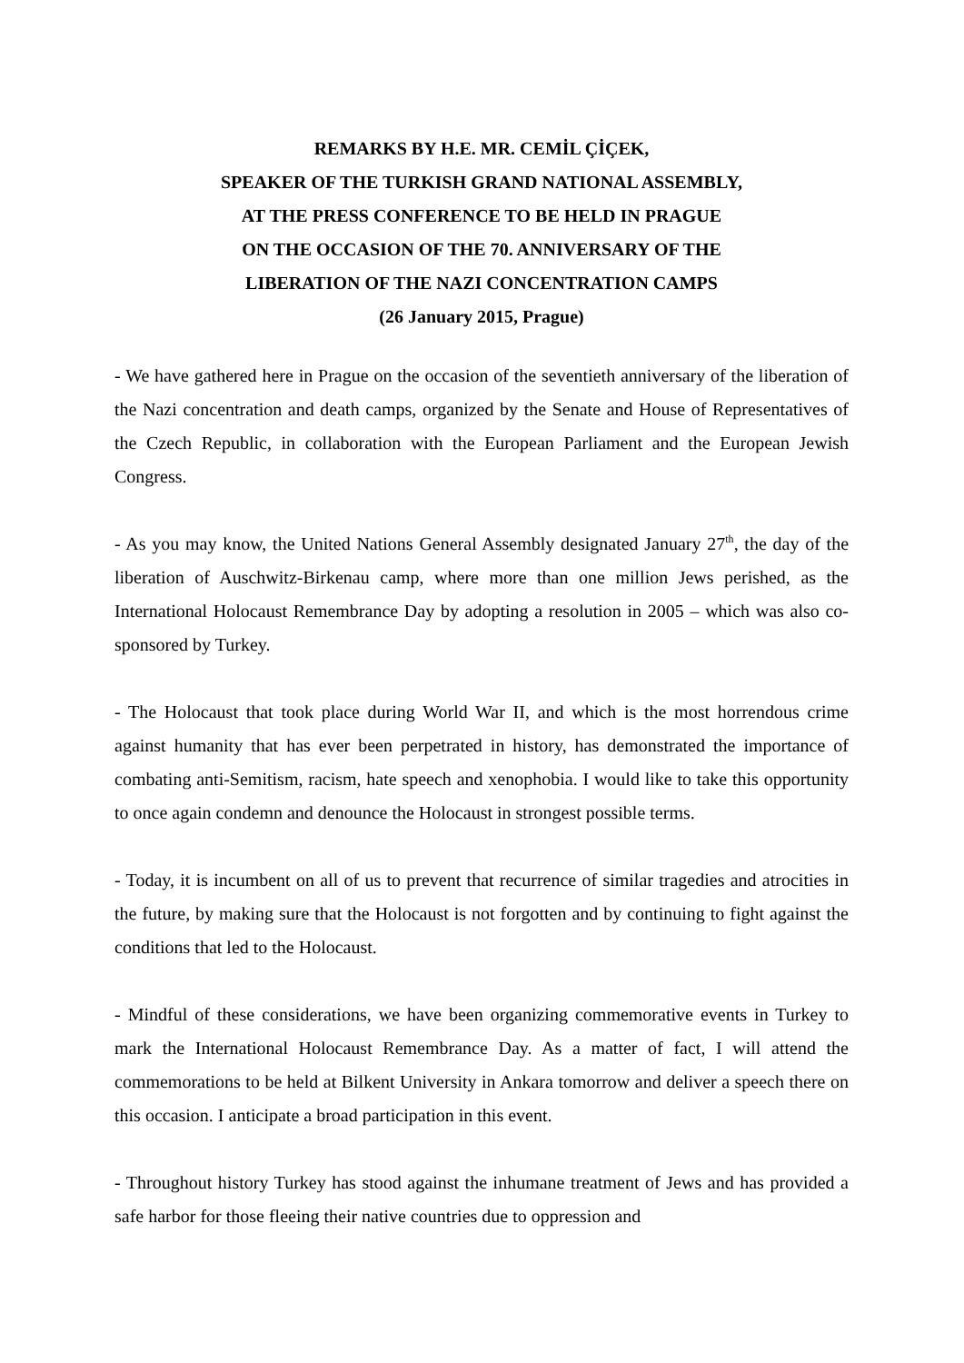REMARKS BY H.E. MR. CEMİL ÇİÇEK,
SPEAKER OF THE TURKISH GRAND NATIONAL ASSEMBLY,
AT THE PRESS CONFERENCE TO BE HELD IN PRAGUE
ON THE OCCASION OF THE 70. ANNIVERSARY OF THE
LIBERATION OF THE NAZI CONCENTRATION CAMPS
(26 January 2015, Prague)
- We have gathered here in Prague on the occasion of the seventieth anniversary of the liberation of the Nazi concentration and death camps, organized by the Senate and House of Representatives of the Czech Republic, in collaboration with the European Parliament and the European Jewish Congress.
- As you may know, the United Nations General Assembly designated January 27<sup>th</sup>, the day of the liberation of Auschwitz-Birkenau camp, where more than one million Jews perished, as the International Holocaust Remembrance Day by adopting a resolution in 2005 – which was also co-sponsored by Turkey.
- The Holocaust that took place during World War II, and which is the most horrendous crime against humanity that has ever been perpetrated in history, has demonstrated the importance of combating anti-Semitism, racism, hate speech and xenophobia. I would like to take this opportunity to once again condemn and denounce the Holocaust in strongest possible terms.
- Today, it is incumbent on all of us to prevent that recurrence of similar tragedies and atrocities in the future, by making sure that the Holocaust is not forgotten and by continuing to fight against the conditions that led to the Holocaust.
- Mindful of these considerations, we have been organizing commemorative events in Turkey to mark the International Holocaust Remembrance Day. As a matter of fact, I will attend the commemorations to be held at Bilkent University in Ankara tomorrow and deliver a speech there on this occasion. I anticipate a broad participation in this event.
- Throughout history Turkey has stood against the inhumane treatment of Jews and has provided a safe harbor for those fleeing their native countries due to oppression and